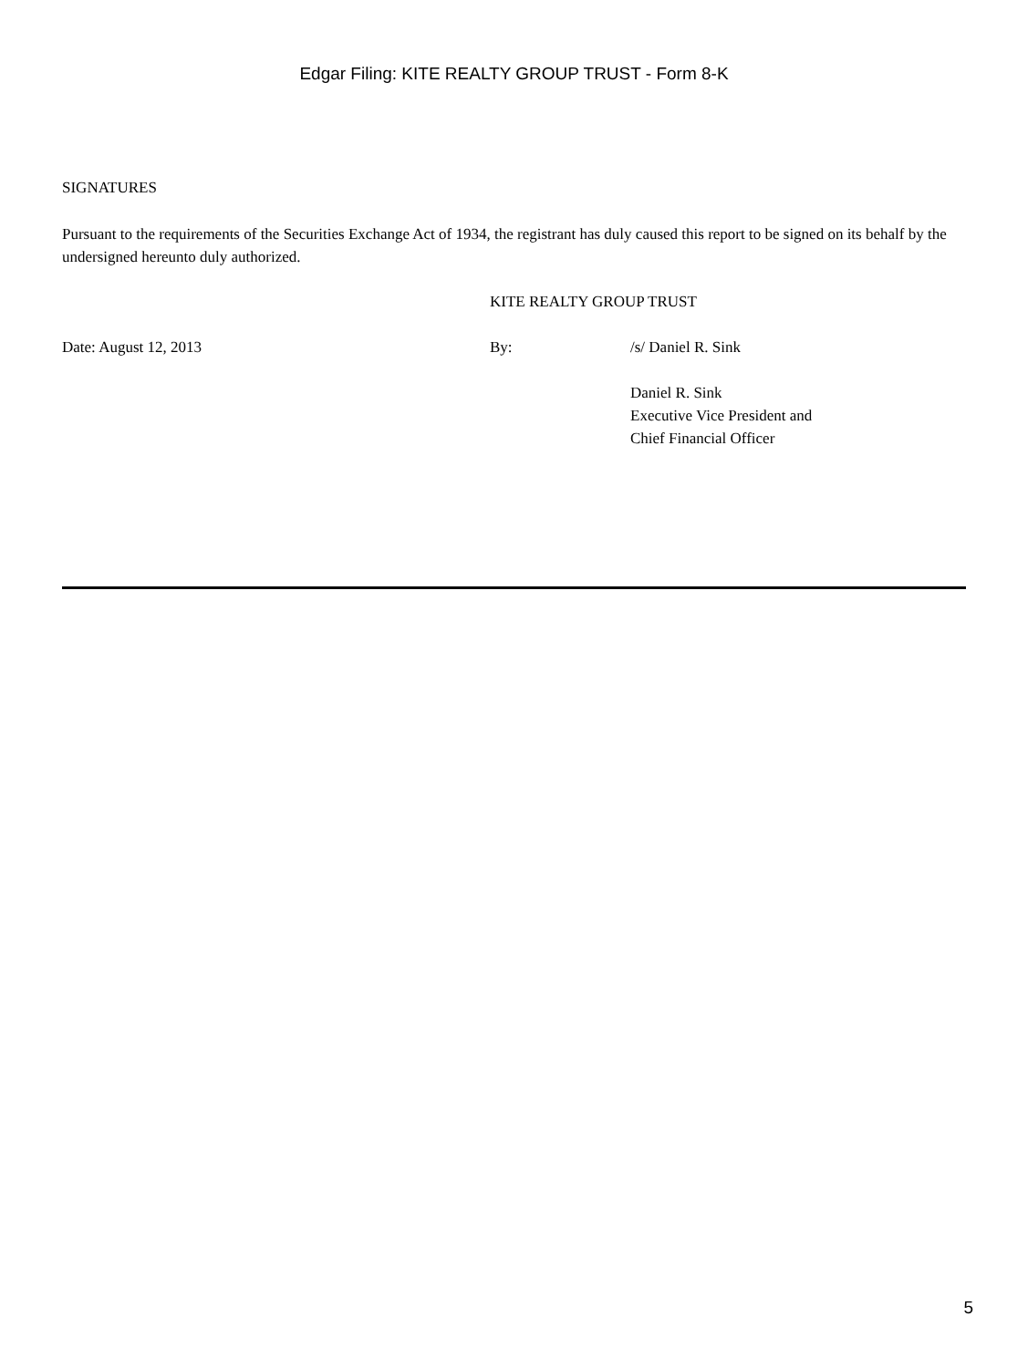Edgar Filing: KITE REALTY GROUP TRUST - Form 8-K
SIGNATURES
Pursuant to the requirements of the Securities Exchange Act of 1934, the registrant has duly caused this report to be signed on its behalf by the undersigned hereunto duly authorized.
| | KITE REALTY GROUP TRUST | |
| Date: August 12, 2013 | By: | /s/ Daniel R. Sink |
| | | Daniel R. Sink Executive Vice President and Chief Financial Officer |
5